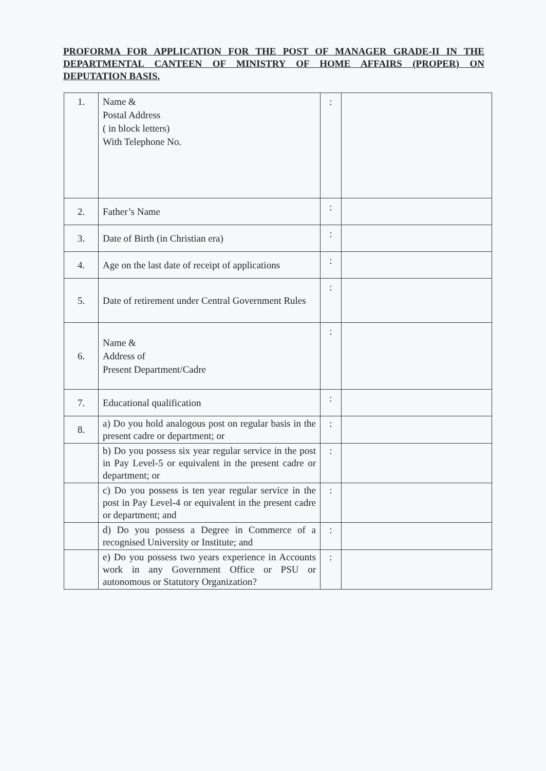PROFORMA FOR APPLICATION FOR THE POST OF MANAGER GRADE-II IN THE DEPARTMENTAL CANTEEN OF MINISTRY OF HOME AFFAIRS (PROPER) ON DEPUTATION BASIS.
| 1. | Name & Postal Address ( in block letters) With Telephone No. | : | |
| 2. | Father’s Name | : | |
| 3. | Date of Birth (in Christian era) | : | |
| 4. | Age on the last date of receipt of applications | : | |
| 5. | Date of retirement under Central Government Rules | : | |
| 6. | Name & Address of Present Department/Cadre | : | |
| 7. | Educational qualification | : | |
| 8. | a) Do you hold analogous post on regular basis in the present cadre or department; or | : | |
| | b) Do you possess six year regular service in the post in Pay Level-5 or equivalent in the present cadre or department; or | : | |
| | c) Do you possess is ten year regular service in the post in Pay Level-4 or equivalent in the present cadre or department; and | : | |
| | d) Do you possess a Degree in Commerce of a recognised University or Institute; and | : | |
| | e) Do you possess two years experience in Accounts work in any Government Office or PSU or autonomous or Statutory Organization? | : | |